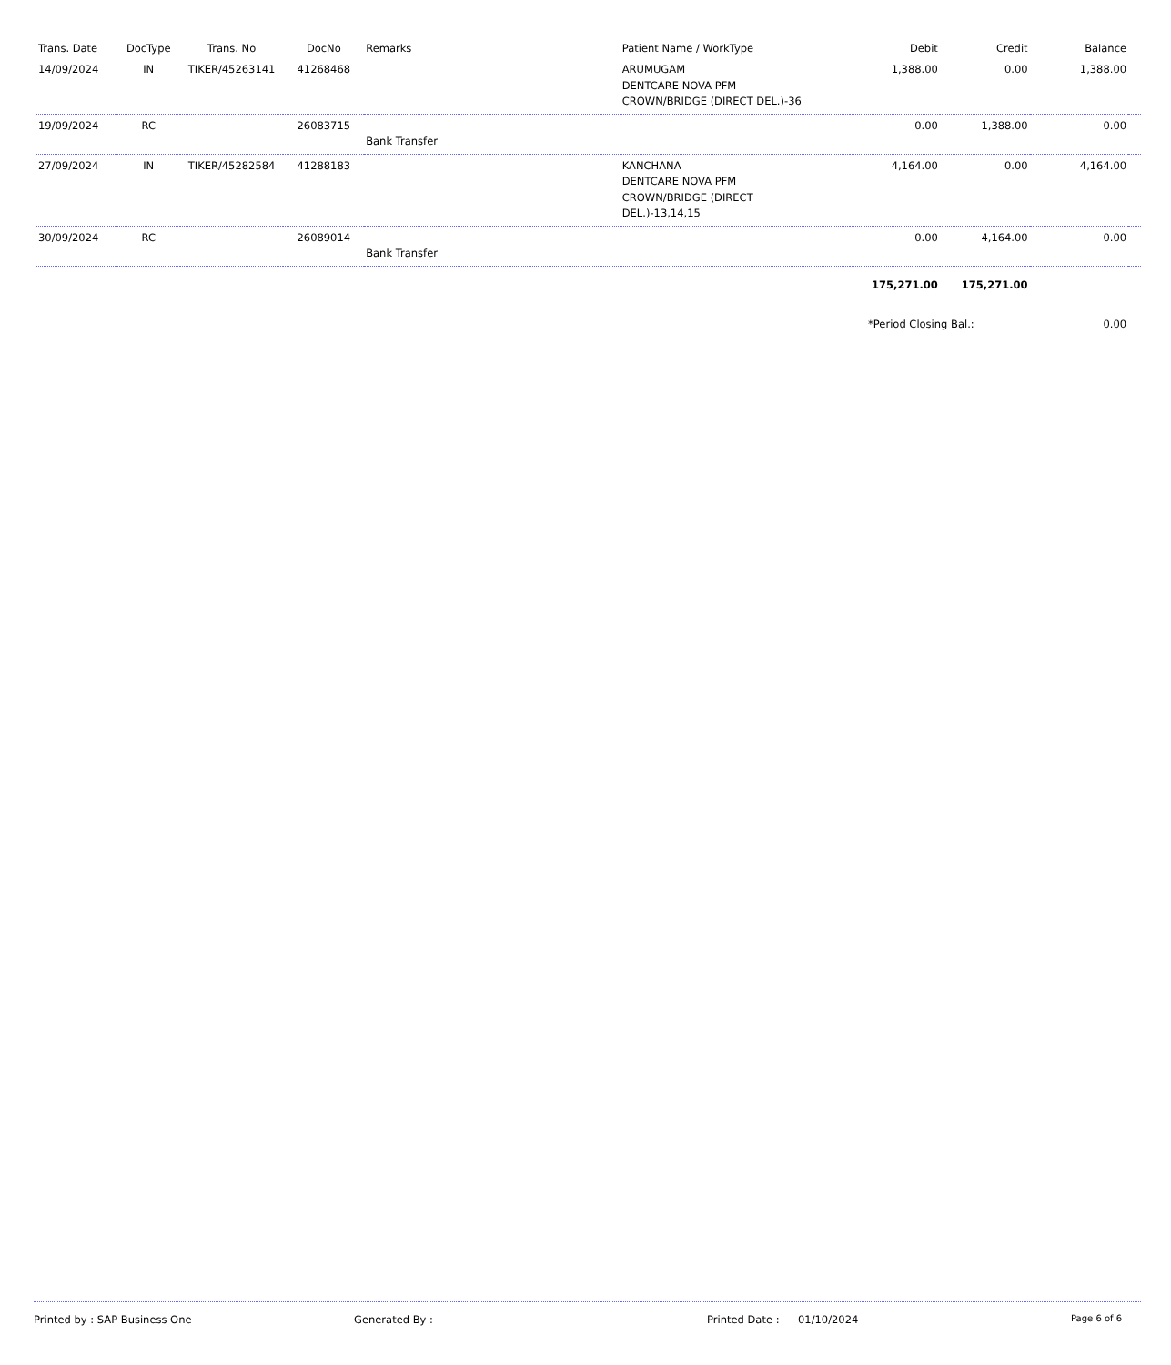| Trans. Date | DocType | Trans. No | DocNo | Remarks | Patient Name / WorkType | Debit | Credit | Balance | |
| --- | --- | --- | --- | --- | --- | --- | --- | --- | --- |
| 14/09/2024 | IN | TIKER/45263141 | 41268468 | | ARUMUGAM DENTCARE NOVA PFM CROWN/BRIDGE (DIRECT DEL.)-36 | 1,388.00 | 0.00 | 1,388.00 | |
| 19/09/2024 | RC | | 26083715 | Bank Transfer | | 0.00 | 1,388.00 | 0.00 | |
| 27/09/2024 | IN | TIKER/45282584 | 41288183 | | KANCHANA DENTCARE NOVA PFM CROWN/BRIDGE (DIRECT DEL.)-13,14,15 | 4,164.00 | 0.00 | 4,164.00 | |
| 30/09/2024 | RC | | 26089014 | Bank Transfer | | 0.00 | 4,164.00 | 0.00 | |
| | | | | | | 175,271.00 | 175,271.00 | | |
| | | | | | | *Period Closing Bal.: | | 0.00 | |
Printed by : SAP Business One Generated By : Printed Date : 01/10/2024 Page 6 of 6